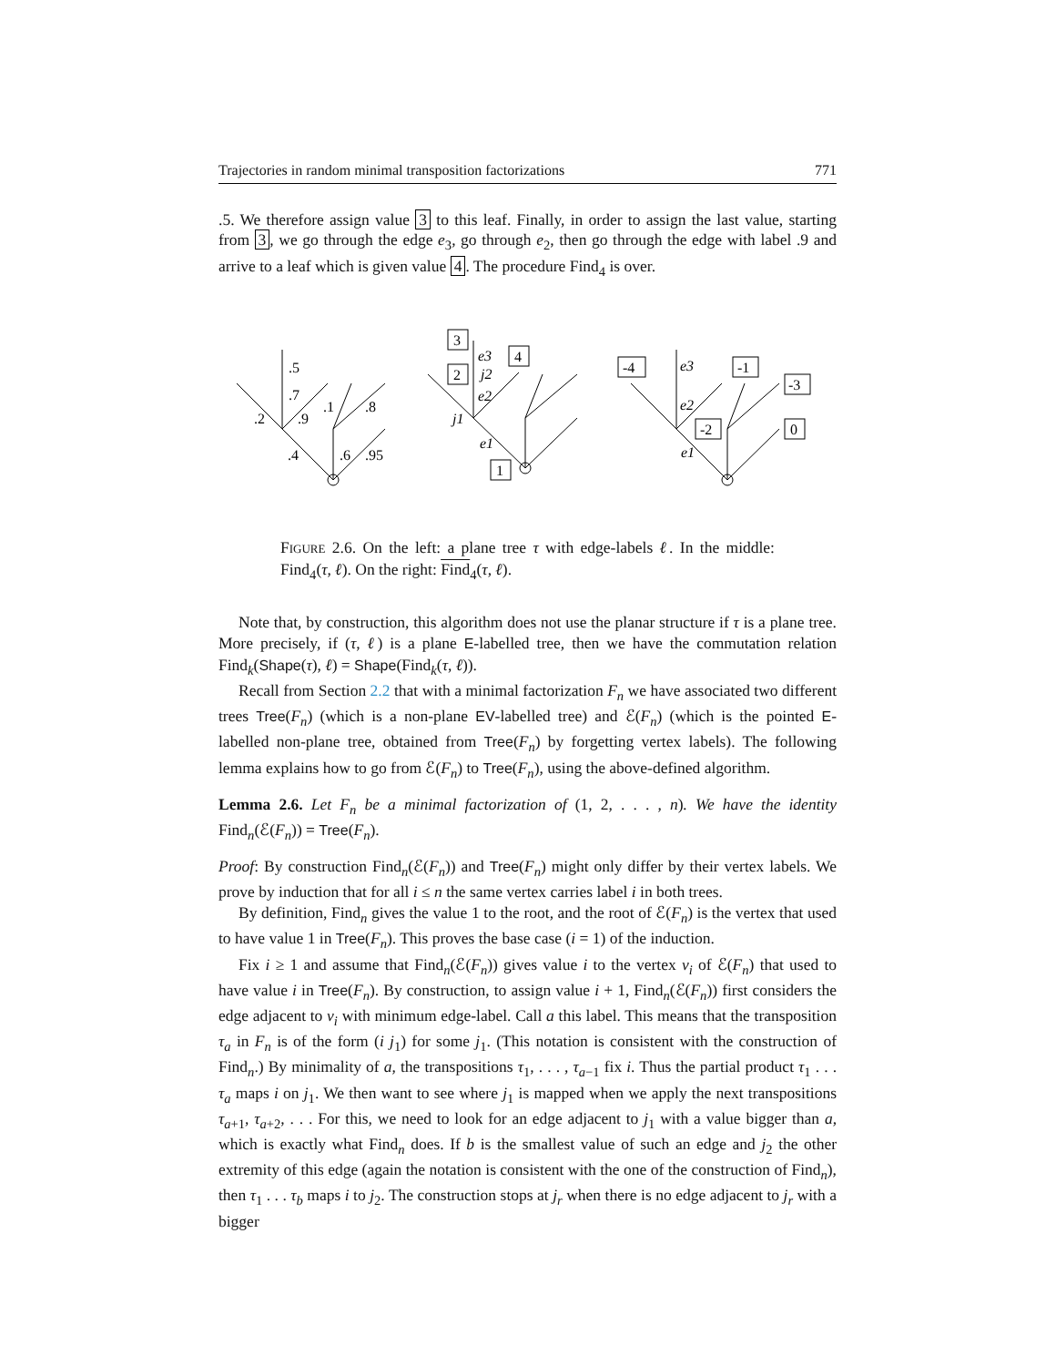Trajectories in random minimal transposition factorizations 771
.5. We therefore assign value 3 to this leaf. Finally, in order to assign the last value, starting from 3, we go through the edge e<sub>3</sub>, go through e<sub>2</sub>, then go through the edge with label .9 and arrive to a leaf which is given value 4. The procedure Find<sub>4</sub> is over.
.5
.7
.2
.9
.1
.8
.4
.6
.95
3
2
4
1
e3
j2
e2
j1
e1
-4
-1
-3
-2
0
e3
e2
e1
FIGURE 2.6. On the left: a plane tree τ with edge-labels ℓ. In the middle: Find<sub>4</sub>(τ, ℓ). On the right: Find<sub>4</sub>(τ, ℓ).
Note that, by construction, this algorithm does not use the planar structure if τ is a plane tree. More precisely, if (τ, ℓ) is a plane E-labelled tree, then we have the commutation relation Find<sub>k</sub>(Shape(τ), ℓ) = Shape(Find<sub>k</sub>(τ, ℓ)).
Recall from Section 2.2 that with a minimal factorization F<sub>n</sub> we have associated two different trees Tree(F<sub>n</sub>) (which is a non-plane EV-labelled tree) and ℰ(F<sub>n</sub>) (which is the pointed E-labelled non-plane tree, obtained from Tree(F<sub>n</sub>) by forgetting vertex labels). The following lemma explains how to go from ℰ(F<sub>n</sub>) to Tree(F<sub>n</sub>), using the above-defined algorithm.
Lemma 2.6. Let F<sub>n</sub> be a minimal factorization of (1, 2, . . . , n). We have the identity Find<sub>n</sub>(ℰ(F<sub>n</sub>)) = Tree(F<sub>n</sub>).
Proof: By construction Find<sub>n</sub>(ℰ(F<sub>n</sub>)) and Tree(F<sub>n</sub>) might only differ by their vertex labels. We prove by induction that for all i ≤ n the same vertex carries label i in both trees.
By definition, Find<sub>n</sub> gives the value 1 to the root, and the root of ℰ(F<sub>n</sub>) is the vertex that used to have value 1 in Tree(F<sub>n</sub>). This proves the base case (i = 1) of the induction.
Fix i ≥ 1 and assume that Find<sub>n</sub>(ℰ(F<sub>n</sub>)) gives value i to the vertex v<sub>i</sub> of ℰ(F<sub>n</sub>) that used to have value i in Tree(F<sub>n</sub>). By construction, to assign value i + 1, Find<sub>n</sub>(ℰ(F<sub>n</sub>)) first considers the edge adjacent to v<sub>i</sub> with minimum edge-label. Call a this label. This means that the transposition τ<sub>a</sub> in F<sub>n</sub> is of the form (i j<sub>1</sub>) for some j<sub>1</sub>. (This notation is consistent with the construction of Find<sub>n</sub>.) By minimality of a, the transpositions τ<sub>1</sub>, . . . , τ<sub>a−1</sub> fix i. Thus the partial product τ<sub>1</sub> . . . τ<sub>a</sub> maps i on j<sub>1</sub>. We then want to see where j<sub>1</sub> is mapped when we apply the next transpositions τ<sub>a+1</sub>, τ<sub>a+2</sub>, . . . For this, we need to look for an edge adjacent to j<sub>1</sub> with a value bigger than a, which is exactly what Find<sub>n</sub> does. If b is the smallest value of such an edge and j<sub>2</sub> the other extremity of this edge (again the notation is consistent with the one of the construction of Find<sub>n</sub>), then τ<sub>1</sub> . . . τ<sub>b</sub> maps i to j<sub>2</sub>. The construction stops at j<sub>r</sub> when there is no edge adjacent to j<sub>r</sub> with a bigger